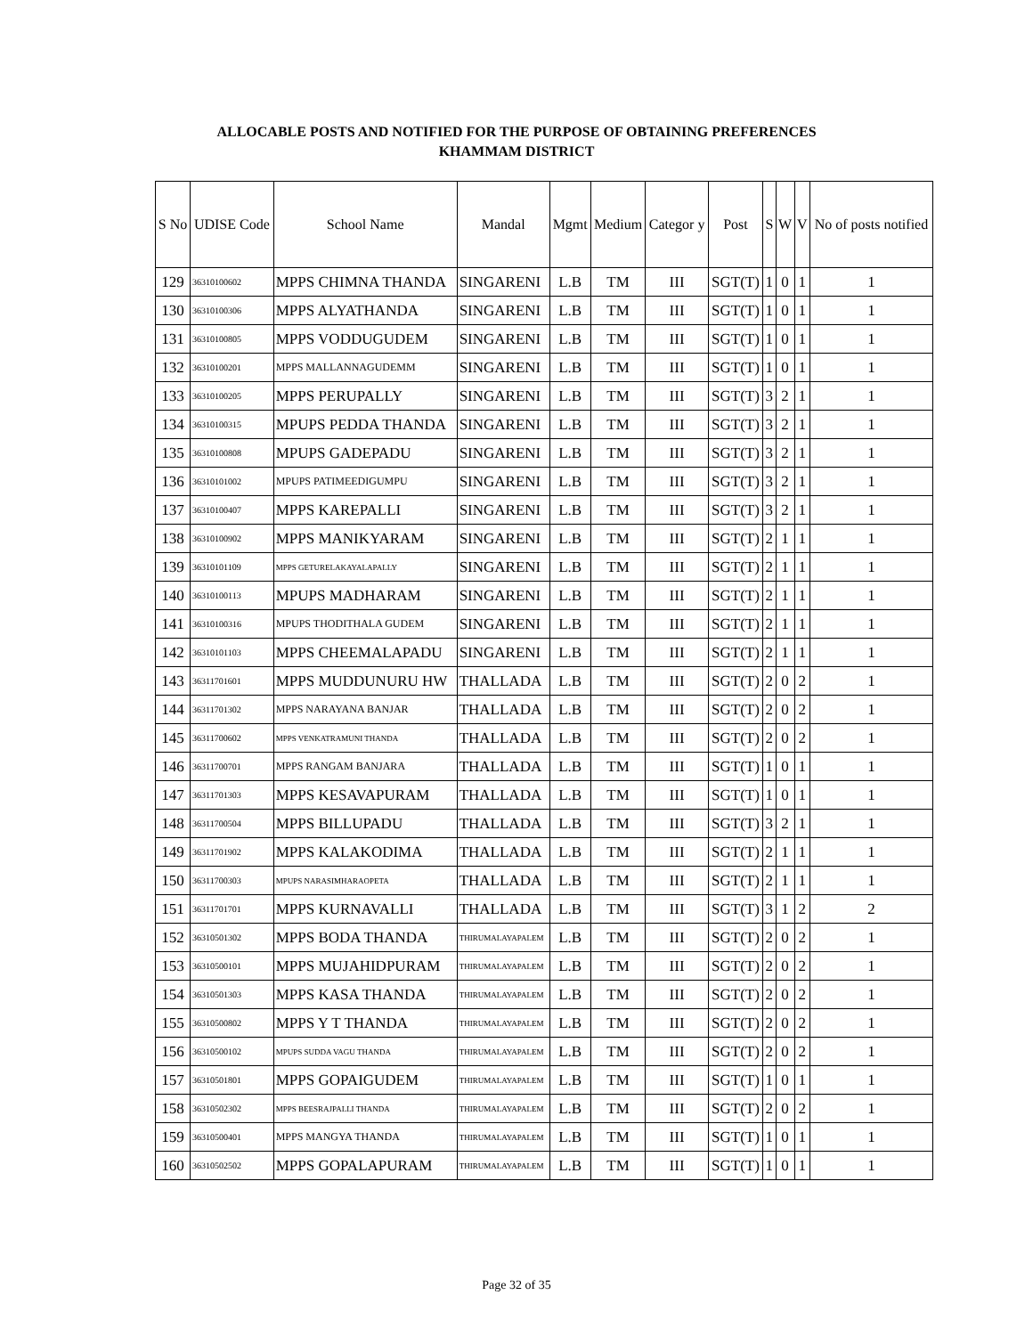ALLOCABLE POSTS AND NOTIFIED FOR THE PURPOSE OF OBTAINING PREFERENCES
KHAMMAM DISTRICT
| S No | UDISE Code | School Name | Mandal | Mgmt | Medium | Categor y | Post | S | W | V | No of posts notified |
| --- | --- | --- | --- | --- | --- | --- | --- | --- | --- | --- | --- |
| 129 | 36310100602 | MPPS CHIMNA THANDA | SINGARENI | L.B | TM | III | SGT(T) | 1 | 0 | 1 | 1 |
| 130 | 36310100306 | MPPS ALYATHANDA | SINGARENI | L.B | TM | III | SGT(T) | 1 | 0 | 1 | 1 |
| 131 | 36310100805 | MPPS VODDUGUDEM | SINGARENI | L.B | TM | III | SGT(T) | 1 | 0 | 1 | 1 |
| 132 | 36310100201 | MPPS MALLANNAGUDEMM | SINGARENI | L.B | TM | III | SGT(T) | 1 | 0 | 1 | 1 |
| 133 | 36310100205 | MPPS PERUPALLY | SINGARENI | L.B | TM | III | SGT(T) | 3 | 2 | 1 | 1 |
| 134 | 36310100315 | MPUPS PEDDA THANDA | SINGARENI | L.B | TM | III | SGT(T) | 3 | 2 | 1 | 1 |
| 135 | 36310100808 | MPUPS GADEPADU | SINGARENI | L.B | TM | III | SGT(T) | 3 | 2 | 1 | 1 |
| 136 | 36310101002 | MPUPS PATIMEEDIGUMPU | SINGARENI | L.B | TM | III | SGT(T) | 3 | 2 | 1 | 1 |
| 137 | 36310100407 | MPPS KAREPALLI | SINGARENI | L.B | TM | III | SGT(T) | 3 | 2 | 1 | 1 |
| 138 | 36310100902 | MPPS MANIKYARAM | SINGARENI | L.B | TM | III | SGT(T) | 2 | 1 | 1 | 1 |
| 139 | 36310101109 | MPPS GETURELAKAYALAPALLY | SINGARENI | L.B | TM | III | SGT(T) | 2 | 1 | 1 | 1 |
| 140 | 36310100113 | MPUPS MADHARAM | SINGARENI | L.B | TM | III | SGT(T) | 2 | 1 | 1 | 1 |
| 141 | 36310100316 | MPUPS THODITHALA GUDEM | SINGARENI | L.B | TM | III | SGT(T) | 2 | 1 | 1 | 1 |
| 142 | 36310101103 | MPPS CHEEMALAPADU | SINGARENI | L.B | TM | III | SGT(T) | 2 | 1 | 1 | 1 |
| 143 | 36311701601 | MPPS MUDDUNURU HW | THALLADA | L.B | TM | III | SGT(T) | 2 | 0 | 2 | 1 |
| 144 | 36311701302 | MPPS NARAYANA BANJAR | THALLADA | L.B | TM | III | SGT(T) | 2 | 0 | 2 | 1 |
| 145 | 36311700602 | MPPS VENKATRAMUNI THANDA | THALLADA | L.B | TM | III | SGT(T) | 2 | 0 | 2 | 1 |
| 146 | 36311700701 | MPPS RANGAM BANJARA | THALLADA | L.B | TM | III | SGT(T) | 1 | 0 | 1 | 1 |
| 147 | 36311701303 | MPPS KESAVAPURAM | THALLADA | L.B | TM | III | SGT(T) | 1 | 0 | 1 | 1 |
| 148 | 36311700504 | MPPS BILLUPADU | THALLADA | L.B | TM | III | SGT(T) | 3 | 2 | 1 | 1 |
| 149 | 36311701902 | MPPS KALAKODIMA | THALLADA | L.B | TM | III | SGT(T) | 2 | 1 | 1 | 1 |
| 150 | 36311700303 | MPUPS NARASIMHARAOPETA | THALLADA | L.B | TM | III | SGT(T) | 2 | 1 | 1 | 1 |
| 151 | 36311701701 | MPPS KURNAVALLI | THALLADA | L.B | TM | III | SGT(T) | 3 | 1 | 2 | 2 |
| 152 | 36310501302 | MPPS BODA THANDA | THIRUMALAYAPALEM | L.B | TM | III | SGT(T) | 2 | 0 | 2 | 1 |
| 153 | 36310500101 | MPPS MUJAHIDPURAM | THIRUMALAYAPALEM | L.B | TM | III | SGT(T) | 2 | 0 | 2 | 1 |
| 154 | 36310501303 | MPPS KASA THANDA | THIRUMALAYAPALEM | L.B | TM | III | SGT(T) | 2 | 0 | 2 | 1 |
| 155 | 36310500802 | MPPS Y T THANDA | THIRUMALAYAPALEM | L.B | TM | III | SGT(T) | 2 | 0 | 2 | 1 |
| 156 | 36310500102 | MPUPS SUDDA VAGU THANDA | THIRUMALAYAPALEM | L.B | TM | III | SGT(T) | 2 | 0 | 2 | 1 |
| 157 | 36310501801 | MPPS GOPAIGUDEM | THIRUMALAYAPALEM | L.B | TM | III | SGT(T) | 1 | 0 | 1 | 1 |
| 158 | 36310502302 | MPPS BEESRAJPALLI THANDA | THIRUMALAYAPALEM | L.B | TM | III | SGT(T) | 2 | 0 | 2 | 1 |
| 159 | 36310500401 | MPPS MANGYA THANDA | THIRUMALAYAPALEM | L.B | TM | III | SGT(T) | 1 | 0 | 1 | 1 |
| 160 | 36310502502 | MPPS GOPALAPURAM | THIRUMALAYAPALEM | L.B | TM | III | SGT(T) | 1 | 0 | 1 | 1 |
Page 32 of 35